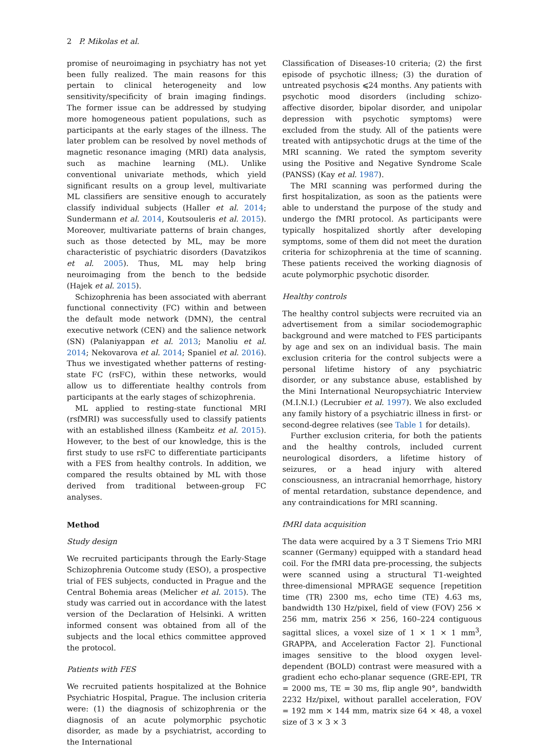2 P. Mikolas et al.
promise of neuroimaging in psychiatry has not yet been fully realized. The main reasons for this pertain to clinical heterogeneity and low sensitivity/specificity of brain imaging findings. The former issue can be addressed by studying more homogeneous patient populations, such as participants at the early stages of the illness. The later problem can be resolved by novel methods of magnetic resonance imaging (MRI) data analysis, such as machine learning (ML). Unlike conventional univariate methods, which yield significant results on a group level, multivariate ML classifiers are sensitive enough to accurately classify individual subjects (Haller et al. 2014; Sundermann et al. 2014, Koutsouleris et al. 2015). Moreover, multivariate patterns of brain changes, such as those detected by ML, may be more characteristic of psychiatric disorders (Davatzikos et al. 2005). Thus, ML may help bring neuroimaging from the bench to the bedside (Hajek et al. 2015).
Schizophrenia has been associated with aberrant functional connectivity (FC) within and between the default mode network (DMN), the central executive network (CEN) and the salience network (SN) (Palaniyappan et al. 2013; Manoliu et al. 2014; Nekovarova et al. 2014; Spaniel et al. 2016). Thus we investigated whether patterns of resting-state FC (rsFC), within these networks, would allow us to differentiate healthy controls from participants at the early stages of schizophrenia.
ML applied to resting-state functional MRI (rsfMRI) was successfully used to classify patients with an established illness (Kambeitz et al. 2015). However, to the best of our knowledge, this is the first study to use rsFC to differentiate participants with a FES from healthy controls. In addition, we compared the results obtained by ML with those derived from traditional between-group FC analyses.
Method
Study design
We recruited participants through the Early-Stage Schizophrenia Outcome study (ESO), a prospective trial of FES subjects, conducted in Prague and the Central Bohemia areas (Melicher et al. 2015). The study was carried out in accordance with the latest version of the Declaration of Helsinki. A written informed consent was obtained from all of the subjects and the local ethics committee approved the protocol.
Patients with FES
We recruited patients hospitalized at the Bohnice Psychiatric Hospital, Prague. The inclusion criteria were: (1) the diagnosis of schizophrenia or the diagnosis of an acute polymorphic psychotic disorder, as made by a psychiatrist, according to the International
Classification of Diseases-10 criteria; (2) the first episode of psychotic illness; (3) the duration of untreated psychosis ⩽24 months. Any patients with psychotic mood disorders (including schizo-affective disorder, bipolar disorder, and unipolar depression with psychotic symptoms) were excluded from the study. All of the patients were treated with antipsychotic drugs at the time of the MRI scanning. We rated the symptom severity using the Positive and Negative Syndrome Scale (PANSS) (Kay et al. 1987).
The MRI scanning was performed during the first hospitalization, as soon as the patients were able to understand the purpose of the study and undergo the fMRI protocol. As participants were typically hospitalized shortly after developing symptoms, some of them did not meet the duration criteria for schizophrenia at the time of scanning. These patients received the working diagnosis of acute polymorphic psychotic disorder.
Healthy controls
The healthy control subjects were recruited via an advertisement from a similar sociodemographic background and were matched to FES participants by age and sex on an individual basis. The main exclusion criteria for the control subjects were a personal lifetime history of any psychiatric disorder, or any substance abuse, established by the Mini International Neuropsychiatric Interview (M.I.N.I.) (Lecrubier et al. 1997). We also excluded any family history of a psychiatric illness in first- or second-degree relatives (see Table 1 for details).
Further exclusion criteria, for both the patients and the healthy controls, included current neurological disorders, a lifetime history of seizures, or a head injury with altered consciousness, an intracranial hemorrhage, history of mental retardation, substance dependence, and any contraindications for MRI scanning.
fMRI data acquisition
The data were acquired by a 3 T Siemens Trio MRI scanner (Germany) equipped with a standard head coil. For the fMRI data pre-processing, the subjects were scanned using a structural T1-weighted three-dimensional MPRAGE sequence [repetition time (TR) 2300 ms, echo time (TE) 4.63 ms, bandwidth 130 Hz/pixel, field of view (FOV) 256 × 256 mm, matrix 256 × 256, 160–224 contiguous sagittal slices, a voxel size of 1 × 1 × 1 mm<sup>3</sup>, GRAPPA, and Acceleration Factor 2]. Functional images sensitive to the blood oxygen level-dependent (BOLD) contrast were measured with a gradient echo echo-planar sequence (GRE-EPI, TR = 2000 ms, TE = 30 ms, flip angle 90°, bandwidth 2232 Hz/pixel, without parallel acceleration, FOV = 192 mm × 144 mm, matrix size 64 × 48, a voxel size of 3 × 3 × 3